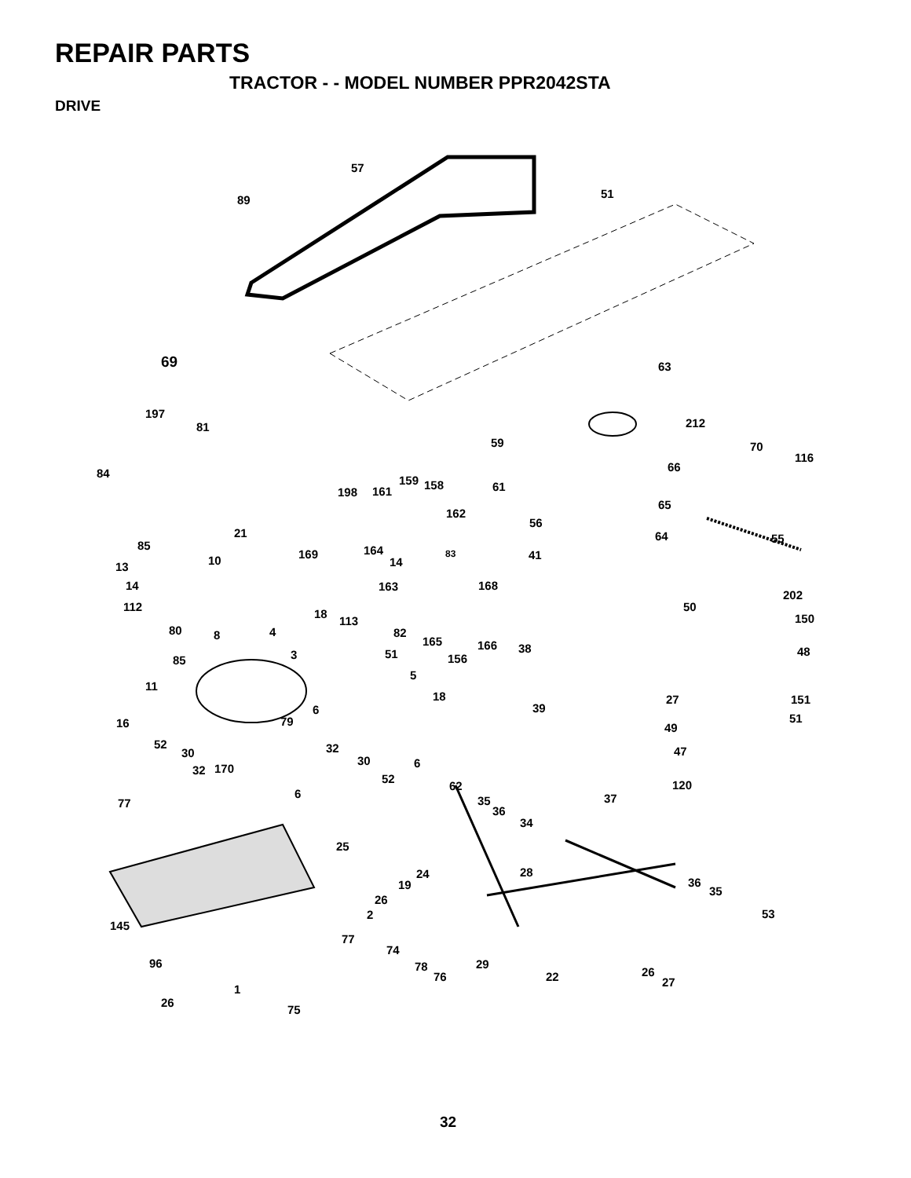REPAIR PARTS
TRACTOR - - MODEL NUMBER PPR2042STA
DRIVE
57
89 51
69 63
197
81 212
59 70
116
84 66
198 161
159 158 61
162
65
56
21 64 55
85 164 83 169 10 41
14 13
14 163 168
202
112 50
18
113 150
80 8 4 82
165 166 48
85 3 51 156
38
5
11
18 27 151
39 6
51 79 16 49
52
30 32
30 6
47
32 170
52
62 120
6
77 35
36
37
34
25
28 24
19 36
35
26
2 53
145
77
74
96 29 78
76 22 26
27
1
26
75
32